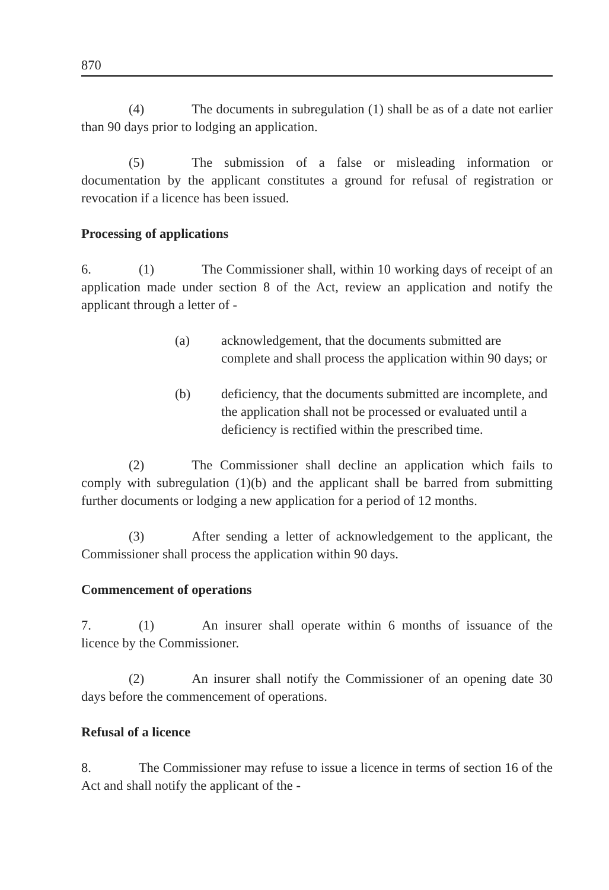870
(4) The documents in subregulation (1) shall be as of a date not earlier than 90 days prior to lodging an application.
(5) The submission of a false or misleading information or documentation by the applicant constitutes a ground for refusal of registration or revocation if a licence has been issued.
Processing of applications
6. (1) The Commissioner shall, within 10 working days of receipt of an application made under section 8 of the Act, review an application and notify the applicant through a letter of -
(a) acknowledgement, that the documents submitted are complete and shall process the application within 90 days; or
(b) deficiency, that the documents submitted are incomplete, and the application shall not be processed or evaluated until a deficiency is rectified within the prescribed time.
(2) The Commissioner shall decline an application which fails to comply with subregulation (1)(b) and the applicant shall be barred from submitting further documents or lodging a new application for a period of 12 months.
(3) After sending a letter of acknowledgement to the applicant, the Commissioner shall process the application within 90 days.
Commencement of operations
7. (1) An insurer shall operate within 6 months of issuance of the licence by the Commissioner.
(2) An insurer shall notify the Commissioner of an opening date 30 days before the commencement of operations.
Refusal of a licence
8. The Commissioner may refuse to issue a licence in terms of section 16 of the Act and shall notify the applicant of the -